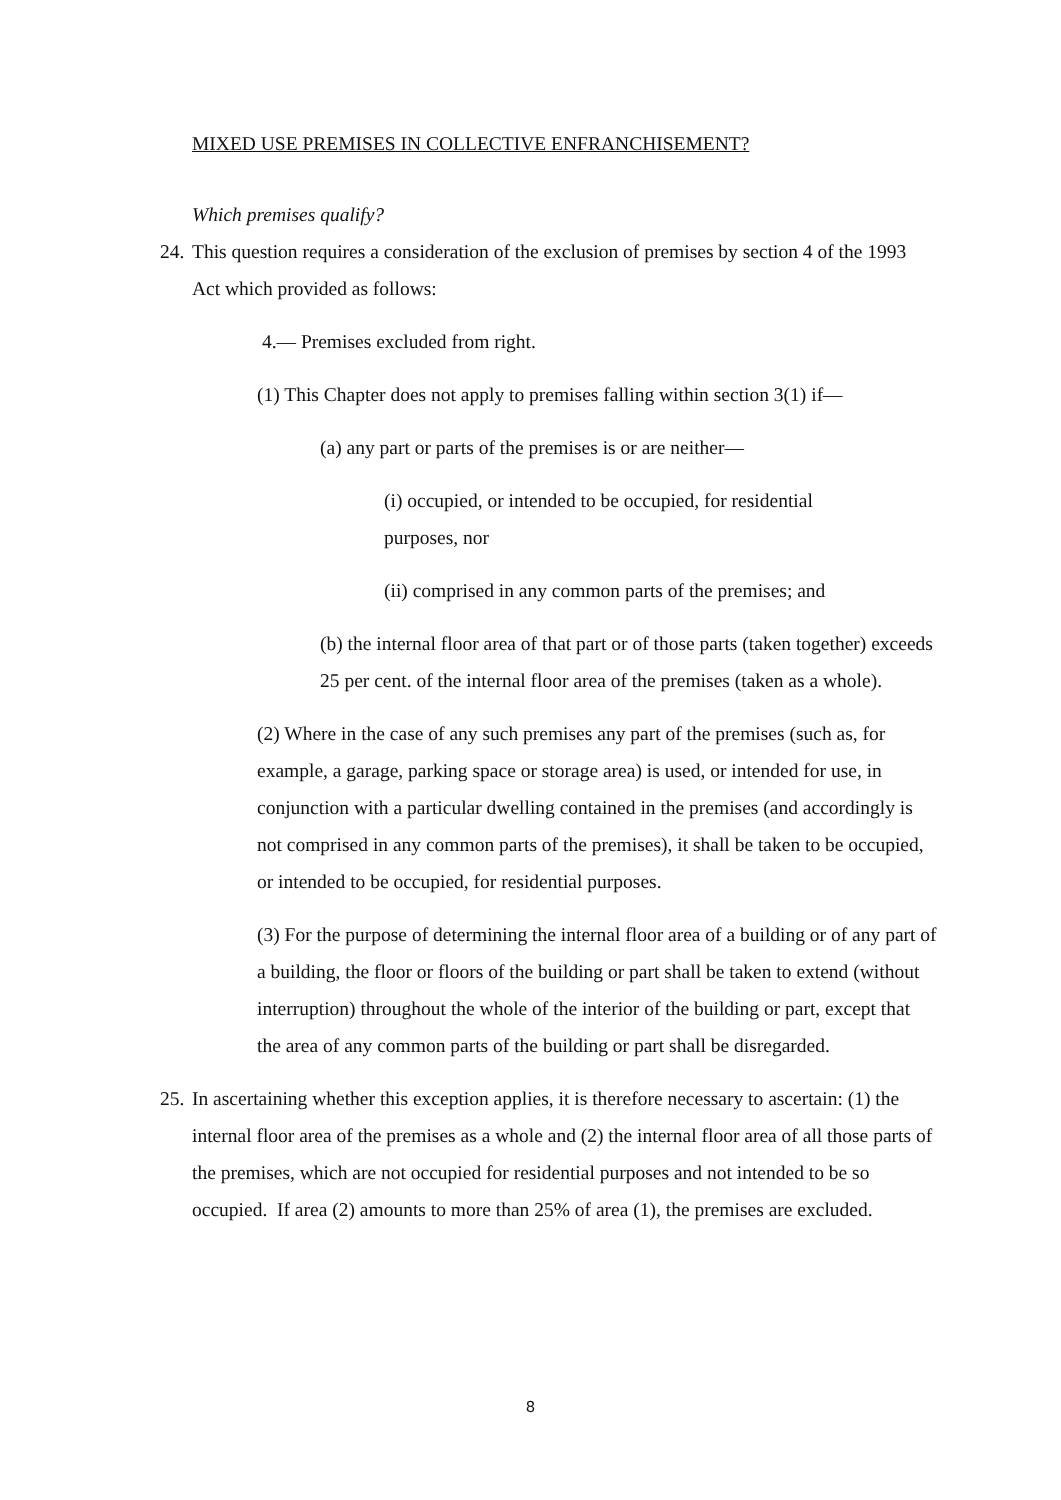MIXED USE PREMISES IN COLLECTIVE ENFRANCHISEMENT?
Which premises qualify?
24. This question requires a consideration of the exclusion of premises by section 4 of the 1993 Act which provided as follows:
4.— Premises excluded from right.
(1) This Chapter does not apply to premises falling within section 3(1) if—
(a) any part or parts of the premises is or are neither—
(i) occupied, or intended to be occupied, for residential purposes, nor
(ii) comprised in any common parts of the premises; and
(b) the internal floor area of that part or of those parts (taken together) exceeds 25 per cent. of the internal floor area of the premises (taken as a whole).
(2) Where in the case of any such premises any part of the premises (such as, for example, a garage, parking space or storage area) is used, or intended for use, in conjunction with a particular dwelling contained in the premises (and accordingly is not comprised in any common parts of the premises), it shall be taken to be occupied, or intended to be occupied, for residential purposes.
(3) For the purpose of determining the internal floor area of a building or of any part of a building, the floor or floors of the building or part shall be taken to extend (without interruption) throughout the whole of the interior of the building or part, except that the area of any common parts of the building or part shall be disregarded.
25. In ascertaining whether this exception applies, it is therefore necessary to ascertain: (1) the internal floor area of the premises as a whole and (2) the internal floor area of all those parts of the premises, which are not occupied for residential purposes and not intended to be so occupied. If area (2) amounts to more than 25% of area (1), the premises are excluded.
8